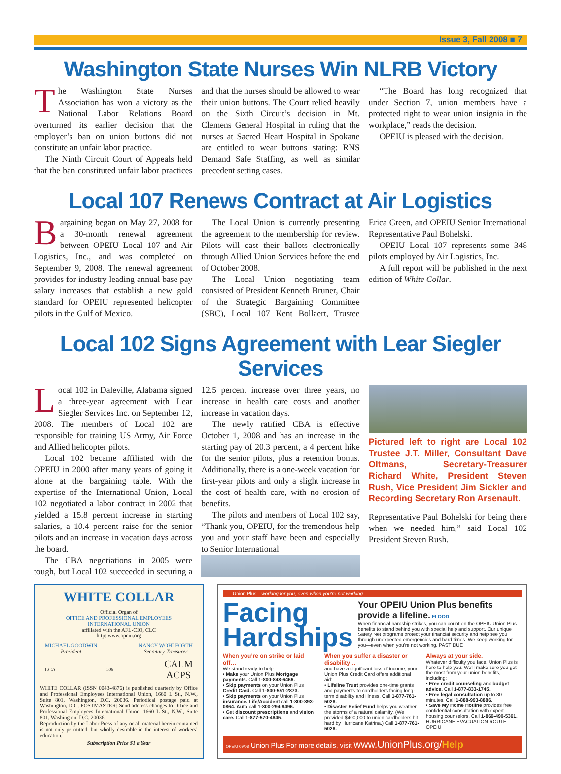Issue 3, Fall 2008 ■ 7
Washington State Nurses Win NLRB Victory
The Washington State Nurses Association has won a victory as the National Labor Relations Board overturned its earlier decision that the employer’s ban on union buttons did not constitute an unfair labor practice.
The Ninth Circuit Court of Appeals held that the ban constituted unfair labor practices and that the nurses should be allowed to wear their union buttons. The Court relied heavily on the Sixth Circuit’s decision in Mt. Clemens General Hospital in ruling that the nurses at Sacred Heart Hospital in Spokane are entitled to wear buttons stating: RNS Demand Safe Staffing, as well as similar precedent setting cases.
“The Board has long recognized that under Section 7, union members have a protected right to wear union insignia in the workplace,” reads the decision.
OPEIU is pleased with the decision.
Local 107 Renews Contract at Air Logistics
Bargaining began on May 27, 2008 for a 30-month renewal agreement between OPEIU Local 107 and Air Logistics, Inc., and was completed on September 9, 2008. The renewal agreement provides for industry leading annual base pay salary increases that establish a new gold standard for OPEIU represented helicopter pilots in the Gulf of Mexico.
The Local Union is currently presenting the agreement to the membership for review. Pilots will cast their ballots electronically through Allied Union Services before the end of October 2008.
The Local Union negotiating team consisted of President Kenneth Bruner, Chair of the Strategic Bargaining Committee (SBC), Local 107 Kent Bollaert, Trustee Erica Green, and OPEIU Senior International Representative Paul Bohelski.
OPEIU Local 107 represents some 348 pilots employed by Air Logistics, Inc.
A full report will be published in the next edition of White Collar.
Local 102 Signs Agreement with Lear Siegler Services
Local 102 in Daleville, Alabama signed a three-year agreement with Lear Siegler Services Inc. on September 12, 2008. The members of Local 102 are responsible for training US Army, Air Force and Allied helicopter pilots.
Local 102 became affiliated with the OPEIU in 2000 after many years of going it alone at the bargaining table. With the expertise of the International Union, Local 102 negotiated a labor contract in 2002 that yielded a 15.8 percent increase in starting salaries, a 10.4 percent raise for the senior pilots and an increase in vacation days across the board.
The CBA negotiations in 2005 were tough, but Local 102 succeeded in securing a 12.5 percent increase over three years, no increase in health care costs and another increase in vacation days.
The newly ratified CBA is effective October 1, 2008 and has an increase in the starting pay of 20.3 percent, a 4 percent hike for the senior pilots, plus a retention bonus. Additionally, there is a one-week vacation for first-year pilots and only a slight increase in the cost of health care, with no erosion of benefits.
The pilots and members of Local 102 say, “Thank you, OPEIU, for the tremendous help you and your staff have been and especially to Senior International
Pictured left to right are Local 102 Trustee J.T. Miller, Consultant Dave Oltmans, Secretary-Treasurer Richard White, President Steven Rush, Vice President Jim Sickler and Recording Secretary Ron Arsenault.
Representative Paul Bohelski for being there when we needed him,” said Local 102 President Steven Rush.
WHITE COLLAR
Official Organ of
OFFICE AND PROFESSIONAL EMPLOYEES
INTERNATIONAL UNION
affiliated with the AFL-CIO, CLC
http: www.opeiu.org
MICHAEL GOODWIN
President NANCY WOHLFORTH
Secretary-Treasurer
LCA 506 CALM
ACPS
WHITE COLLAR (ISSN 0043-4876) is published quarterly by Office and Professional Employees International Union, 1660 L St., N.W., Suite 801, Washington, D.C. 20036. Periodical postage paid at Washington, D.C. POSTMASTER: Send address changes to Office and Professional Employees International Union, 1660 L St., N.W., Suite 801, Washington, D.C. 20036.
Reproduction by the Labor Press of any or all material herein contained is not only permitted, but wholly desirable in the interest of workers’ education.
Subscription Price $1 a Year
Union Plus—working for you, even when you’re not working.
Facing
Hardships
Your OPEIU Union Plus benefits provide a lifeline. FLOOD
When financial hardship strikes, you can count on the OPEIU Union Plus benefits to stand behind you with special help and support. Our unique Safety Net programs protect your financial security and help see you through unexpected emergencies and hard times. We keep working for you—even when you’re not working. PAST DUE
When you’re on strike or laid off…
We stand ready to help:
• Make your Union Plus Mortgage payments. Call 1-800-848-6466.
• Skip payments on your Union Plus Credit Card. Call 1-800-551-2873.
• Skip payments on your Union Plus insurance. Life/Accident call 1-800-393-0864. Auto call 1-800-294-9496.
• Get discount prescriptions and vision care. Call 1-877-570-4845.
When you suffer a disaster or disability…
and have a significant loss of income, your Union Plus Credit Card offers additional aid:
• Lifeline Trust provides one-time grants and payments to cardholders facing long-term disability and illness. Call 1-877-761-5028.
• Disaster Relief Fund helps you weather the storms of a natural calamity. (We provided $400,000 to union cardholders hit hard by Hurricane Katrina.) Call 1-877-761-5028.
Always at your side.
Whatever difficulty you face, Union Plus is here to help you. We’ll make sure you get the most from your union benefits, including:
• Free credit counseling and budget advice. Call 1-877-833-1745.
• Free legal consultation up to 30 minutes. Call 1-888-993-8886.
• Save My Home Hotline provides free confidential consultation with expert housing counselors. Call 1-866-490-5361.
HURRICANE EVACUATION ROUTE OPEIU
OPEIU 09/08 Union Plus For more details, visit www.UnionPlus.org/Help